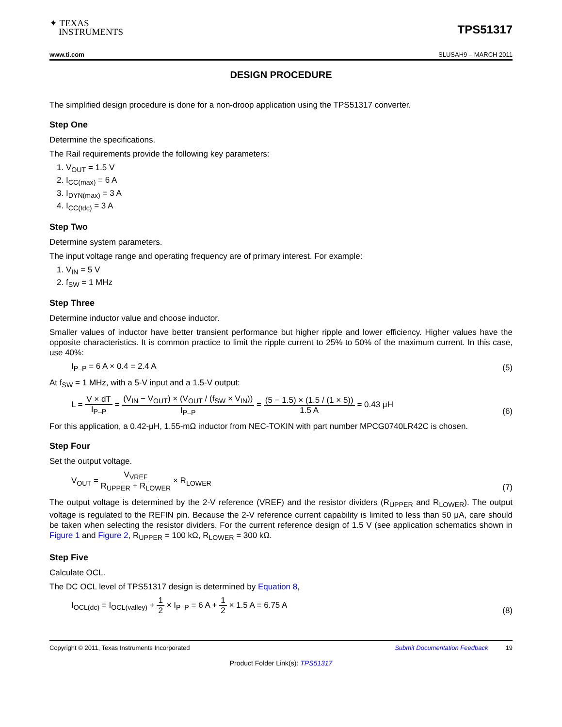✦ TEXAS
INSTRUMENTS
TPS51317
www.ti.com SLUSAH9 – MARCH 2011
DESIGN PROCEDURE
The simplified design procedure is done for a non-droop application using the TPS51317 converter.
Step One
Determine the specifications.
The Rail requirements provide the following key parameters:
1. V<sub>OUT</sub> = 1.5 V
2. I<sub>CC(max)</sub> = 6 A
3. I<sub>DYN(max)</sub> = 3 A
4. I<sub>CC(tdc)</sub> = 3 A
Step Two
Determine system parameters.
The input voltage range and operating frequency are of primary interest. For example:
1. V<sub>IN</sub> = 5 V
2. f<sub>SW</sub> = 1 MHz
Step Three
Determine inductor value and choose inductor.
Smaller values of inductor have better transient performance but higher ripple and lower efficiency. Higher values have the opposite characteristics. It is common practice to limit the ripple current to 25% to 50% of the maximum current. In this case, use 40%:
I<sub>P–P</sub> = 6 A × 0.4 = 2.4 A (5)
At f<sub>SW</sub> = 1 MHz, with a 5-V input and a 1.5-V output:
L = V × dT I<sub>P–P</sub> = (V<sub>IN</sub> − V<sub>OUT</sub>) × (V<sub>OUT</sub> / (f<sub>SW</sub> × V<sub>IN</sub>)) I<sub>P–P</sub> = (5 − 1.5) × (1.5 / (1 × 5)) 1.5 A = 0.43 μH (6)
For this application, a 0.42-μH, 1.55-mΩ inductor from NEC-TOKIN with part number MPCG0740LR42C is chosen.
Step Four
Set the output voltage.
V<sub>OUT</sub> = V<sub>VREF</sub> R<sub>UPPER</sub> + R<sub>LOWER</sub> × R<sub>LOWER</sub> (7)
The output voltage is determined by the 2-V reference (VREF) and the resistor dividers (R<sub>UPPER</sub> and R<sub>LOWER</sub>). The output voltage is regulated to the REFIN pin. Because the 2-V reference current capability is limited to less than 50 μA, care should be taken when selecting the resistor dividers. For the current reference design of 1.5 V (see application schematics shown in Figure 1 and Figure 2, R<sub>UPPER</sub> = 100 kΩ, R<sub>LOWER</sub> = 300 kΩ.
Step Five
Calculate OCL.
The DC OCL level of TPS51317 design is determined by Equation 8,
I<sub>OCL(dc)</sub> = I<sub>OCL(valley)</sub> + 1 2 × I<sub>P–P</sub> = 6 A + 1 2 × 1.5 A = 6.75 A (8)
Copyright © 2011, Texas Instruments Incorporated Submit Documentation Feedback 19
Product Folder Link(s): TPS51317